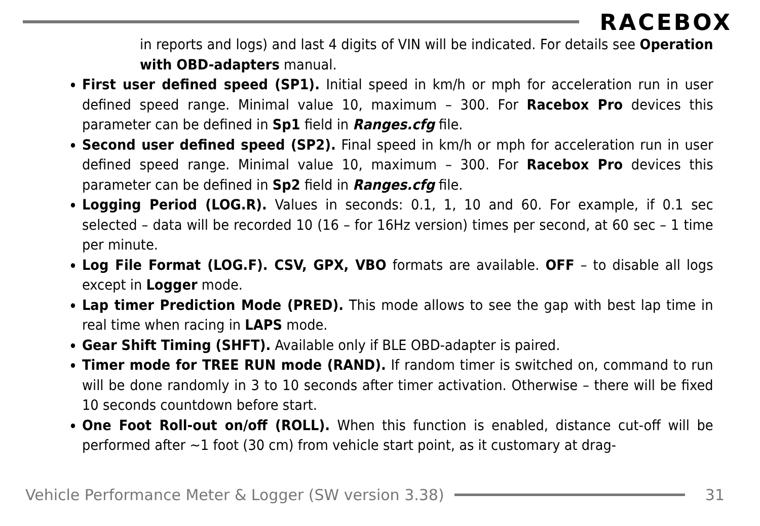RACEBOX
in reports and logs) and last 4 digits of VIN will be indicated. For details see Operation with OBD-adapters manual.
First user defined speed (SP1). Initial speed in km/h or mph for acceleration run in user defined speed range. Minimal value 10, maximum – 300. For Racebox Pro devices this parameter can be defined in Sp1 field in Ranges.cfg file.
Second user defined speed (SP2). Final speed in km/h or mph for acceleration run in user defined speed range. Minimal value 10, maximum – 300. For Racebox Pro devices this parameter can be defined in Sp2 field in Ranges.cfg file.
Logging Period (LOG.R). Values in seconds: 0.1, 1, 10 and 60. For example, if 0.1 sec selected – data will be recorded 10 (16 – for 16Hz version) times per second, at 60 sec – 1 time per minute.
Log File Format (LOG.F). CSV, GPX, VBO formats are available. OFF – to disable all logs except in Logger mode.
Lap timer Prediction Mode (PRED). This mode allows to see the gap with best lap time in real time when racing in LAPS mode.
Gear Shift Timing (SHFT). Available only if BLE OBD-adapter is paired.
Timer mode for TREE RUN mode (RAND). If random timer is switched on, command to run will be done randomly in 3 to 10 seconds after timer activation. Otherwise – there will be fixed 10 seconds countdown before start.
One Foot Roll-out on/off (ROLL). When this function is enabled, distance cut-off will be performed after ~1 foot (30 cm) from vehicle start point, as it customary at drag-
Vehicle Performance Meter & Logger (SW version 3.38)
31